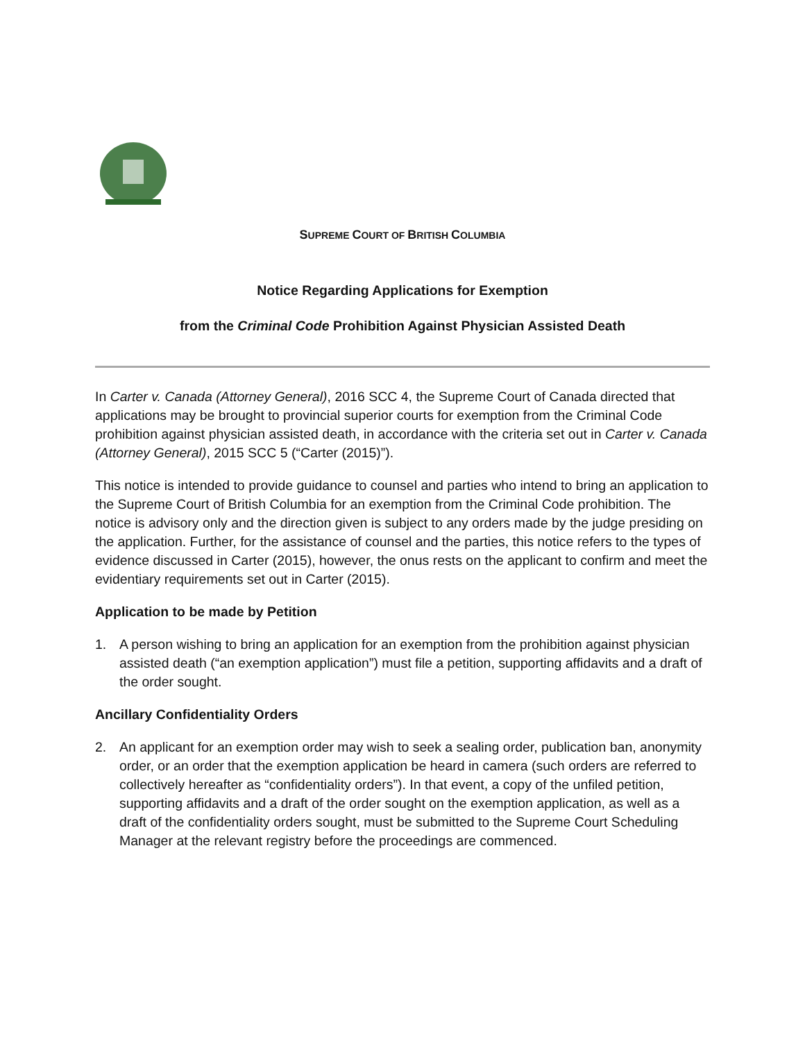SUPREME COURT OF BRITISH COLUMBIA
Notice Regarding Applications for Exemption
from the Criminal Code Prohibition Against Physician Assisted Death
In Carter v. Canada (Attorney General), 2016 SCC 4, the Supreme Court of Canada directed that applications may be brought to provincial superior courts for exemption from the Criminal Code prohibition against physician assisted death, in accordance with the criteria set out in Carter v. Canada (Attorney General), 2015 SCC 5 (“Carter (2015)”).
This notice is intended to provide guidance to counsel and parties who intend to bring an application to the Supreme Court of British Columbia for an exemption from the Criminal Code prohibition. The notice is advisory only and the direction given is subject to any orders made by the judge presiding on the application. Further, for the assistance of counsel and the parties, this notice refers to the types of evidence discussed in Carter (2015), however, the onus rests on the applicant to confirm and meet the evidentiary requirements set out in Carter (2015).
Application to be made by Petition
1. A person wishing to bring an application for an exemption from the prohibition against physician assisted death (“an exemption application”) must file a petition, supporting affidavits and a draft of the order sought.
Ancillary Confidentiality Orders
2. An applicant for an exemption order may wish to seek a sealing order, publication ban, anonymity order, or an order that the exemption application be heard in camera (such orders are referred to collectively hereafter as “confidentiality orders”). In that event, a copy of the unfiled petition, supporting affidavits and a draft of the order sought on the exemption application, as well as a draft of the confidentiality orders sought, must be submitted to the Supreme Court Scheduling Manager at the relevant registry before the proceedings are commenced.